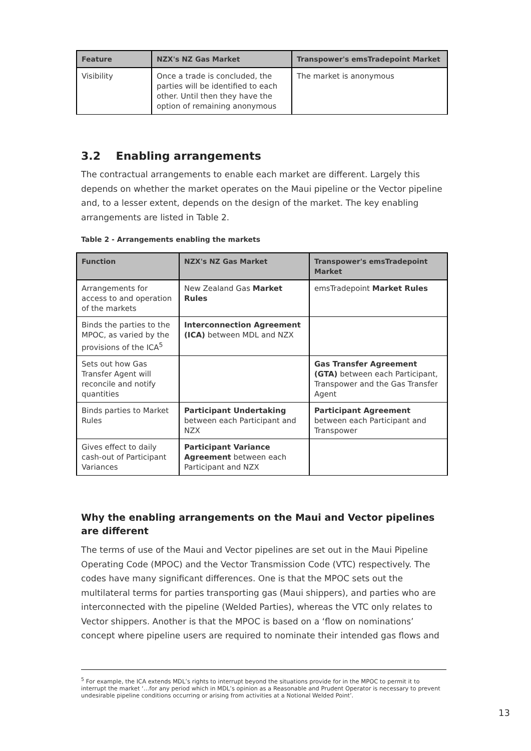| Feature | NZX's NZ Gas Market | Transpower's emsTradepoint Market |
| --- | --- | --- |
| Visibility | Once a trade is concluded, the parties will be identified to each other. Until then they have the option of remaining anonymous | The market is anonymous |
3.2 Enabling arrangements
The contractual arrangements to enable each market are different. Largely this depends on whether the market operates on the Maui pipeline or the Vector pipeline and, to a lesser extent, depends on the design of the market. The key enabling arrangements are listed in Table 2.
Table 2 - Arrangements enabling the markets
| Function | NZX's NZ Gas Market | Transpower's emsTradepoint Market |
| --- | --- | --- |
| Arrangements for access to and operation of the markets | New Zealand Gas Market Rules | emsTradepoint Market Rules |
| Binds the parties to the MPOC, as varied by the provisions of the ICA<sup>5</sup> | Interconnection Agreement (ICA) between MDL and NZX | |
| Sets out how Gas Transfer Agent will reconcile and notify quantities | | Gas Transfer Agreement (GTA) between each Participant, Transpower and the Gas Transfer Agent |
| Binds parties to Market Rules | Participant Undertaking between each Participant and NZX | Participant Agreement between each Participant and Transpower |
| Gives effect to daily cash-out of Participant Variances | Participant Variance Agreement between each Participant and NZX | |
Why the enabling arrangements on the Maui and Vector pipelines are different
The terms of use of the Maui and Vector pipelines are set out in the Maui Pipeline Operating Code (MPOC) and the Vector Transmission Code (VTC) respectively. The codes have many significant differences. One is that the MPOC sets out the multilateral terms for parties transporting gas (Maui shippers), and parties who are interconnected with the pipeline (Welded Parties), whereas the VTC only relates to Vector shippers. Another is that the MPOC is based on a ‘flow on nominations’ concept where pipeline users are required to nominate their intended gas flows and
<sup>5</sup> For example, the ICA extends MDL’s rights to interrupt beyond the situations provide for in the MPOC to permit it to interrupt the market ‘…for any period which in MDL’s opinion as a Reasonable and Prudent Operator is necessary to prevent undesirable pipeline conditions occurring or arising from activities at a Notional Welded Point’.
13